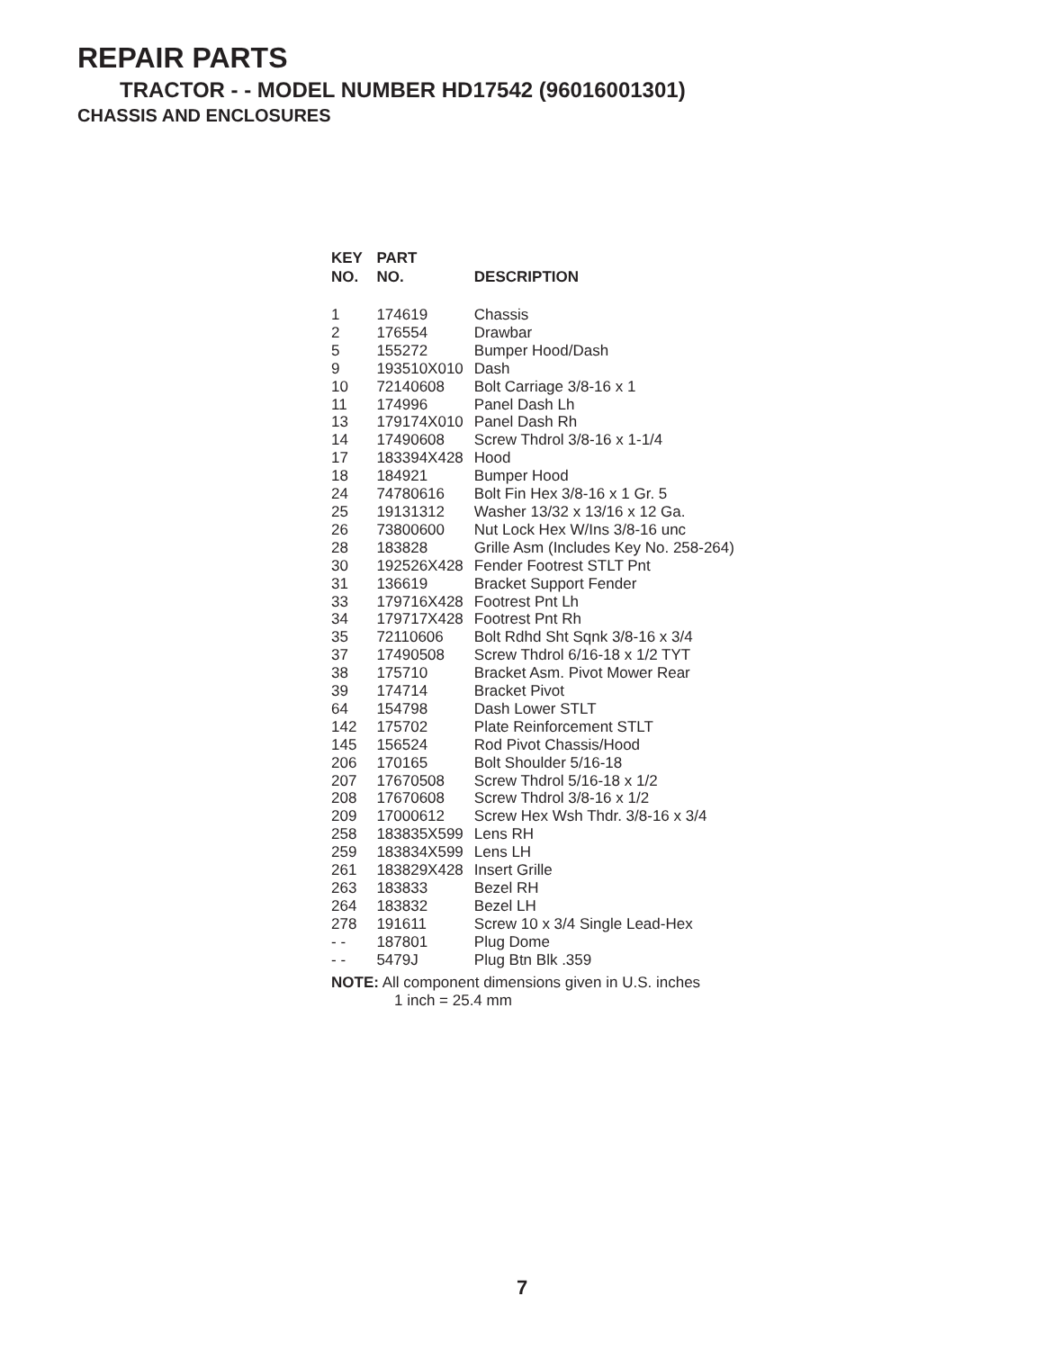REPAIR PARTS
TRACTOR - - MODEL NUMBER HD17542 (96016001301)
CHASSIS AND ENCLOSURES
| KEY NO. | PART NO. | DESCRIPTION |
| --- | --- | --- |
| 1 | 174619 | Chassis |
| 2 | 176554 | Drawbar |
| 5 | 155272 | Bumper Hood/Dash |
| 9 | 193510X010 | Dash |
| 10 | 72140608 | Bolt Carriage 3/8-16 x 1 |
| 11 | 174996 | Panel Dash Lh |
| 13 | 179174X010 | Panel Dash Rh |
| 14 | 17490608 | Screw Thdrol 3/8-16 x 1-1/4 |
| 17 | 183394X428 | Hood |
| 18 | 184921 | Bumper Hood |
| 24 | 74780616 | Bolt Fin Hex 3/8-16 x 1 Gr. 5 |
| 25 | 19131312 | Washer 13/32 x 13/16 x 12 Ga. |
| 26 | 73800600 | Nut Lock Hex W/Ins 3/8-16 unc |
| 28 | 183828 | Grille Asm (Includes Key No. 258-264) |
| 30 | 192526X428 | Fender Footrest STLT Pnt |
| 31 | 136619 | Bracket Support Fender |
| 33 | 179716X428 | Footrest Pnt Lh |
| 34 | 179717X428 | Footrest Pnt Rh |
| 35 | 72110606 | Bolt Rdhd Sht Sqnk 3/8-16 x 3/4 |
| 37 | 17490508 | Screw Thdrol 6/16-18 x 1/2 TYT |
| 38 | 175710 | Bracket Asm. Pivot Mower Rear |
| 39 | 174714 | Bracket Pivot |
| 64 | 154798 | Dash Lower STLT |
| 142 | 175702 | Plate Reinforcement STLT |
| 145 | 156524 | Rod Pivot Chassis/Hood |
| 206 | 170165 | Bolt Shoulder 5/16-18 |
| 207 | 17670508 | Screw Thdrol 5/16-18 x 1/2 |
| 208 | 17670608 | Screw Thdrol 3/8-16 x 1/2 |
| 209 | 17000612 | Screw Hex Wsh Thdr. 3/8-16 x 3/4 |
| 258 | 183835X599 | Lens RH |
| 259 | 183834X599 | Lens LH |
| 261 | 183829X428 | Insert Grille |
| 263 | 183833 | Bezel RH |
| 264 | 183832 | Bezel LH |
| 278 | 191611 | Screw 10 x 3/4 Single Lead-Hex |
| - - | 187801 | Plug Dome |
| - - | 5479J | Plug Btn Blk .359 |
NOTE: All component dimensions given in U.S. inches
1 inch = 25.4 mm
7